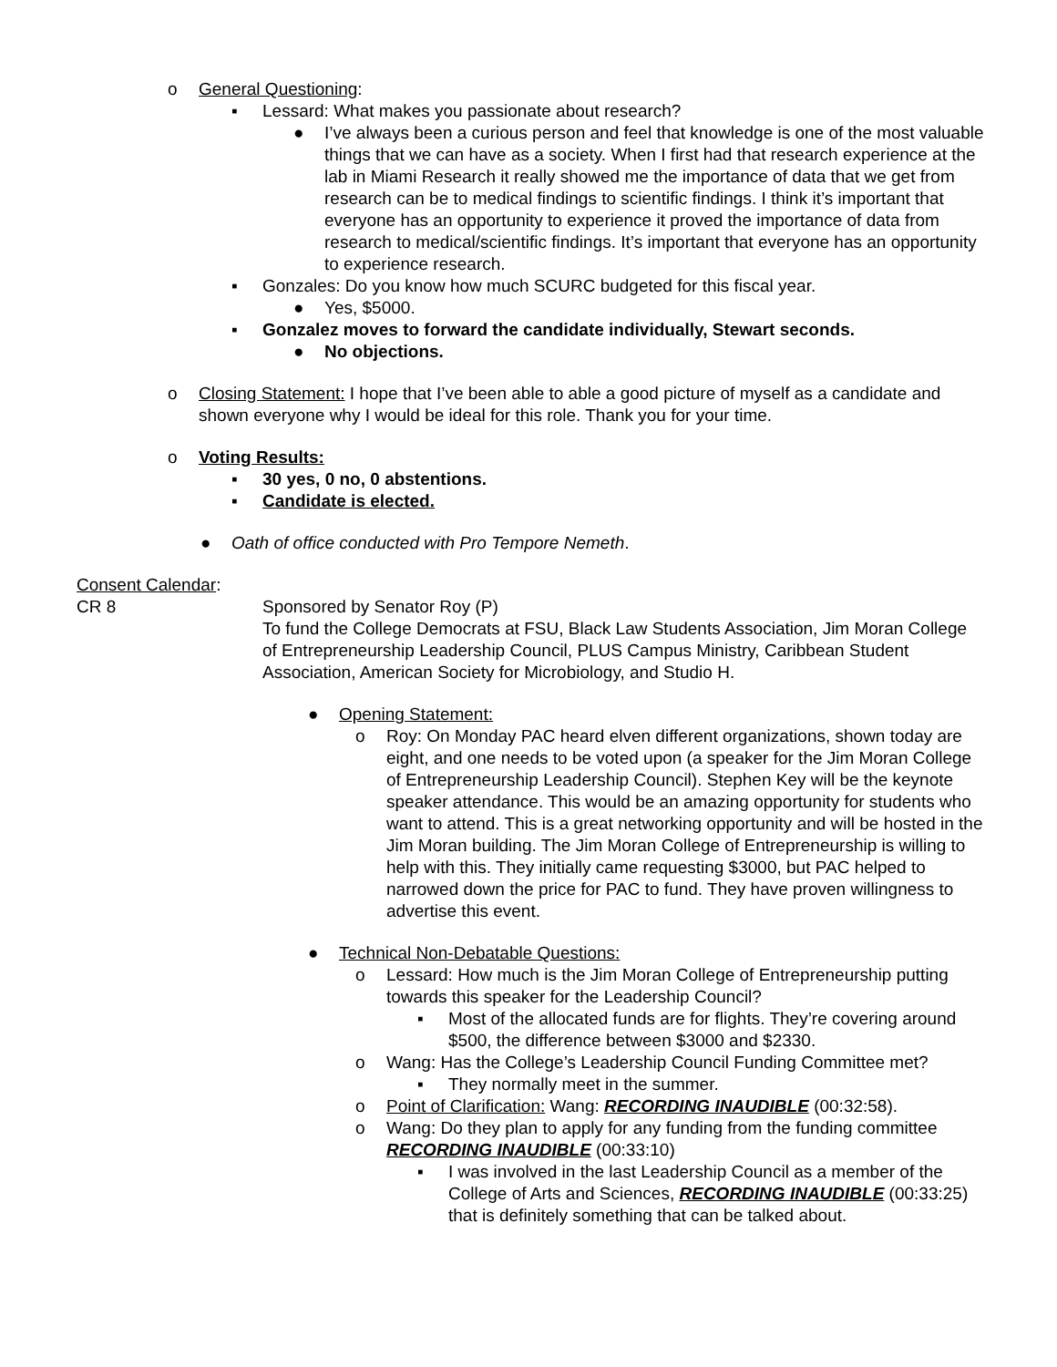o General Questioning:
▪ Lessard: What makes you passionate about research?
● I’ve always been a curious person and feel that knowledge is one of the most valuable things that we can have as a society. When I first had that research experience at the lab in Miami Research it really showed me the importance of data that we get from research can be to medical findings to scientific findings. I think it’s important that everyone has an opportunity to experience it proved the importance of data from research to medical/scientific findings. It’s important that everyone has an opportunity to experience research.
▪ Gonzales: Do you know how much SCURC budgeted for this fiscal year.
● Yes, $5000.
▪ Gonzalez moves to forward the candidate individually, Stewart seconds.
● No objections.
o Closing Statement: I hope that I’ve been able to able a good picture of myself as a candidate and shown everyone why I would be ideal for this role. Thank you for your time.
o Voting Results:
▪ 30 yes, 0 no, 0 abstentions.
▪ Candidate is elected.
● Oath of office conducted with Pro Tempore Nemeth.
Consent Calendar:
CR 8 Sponsored by Senator Roy (P)
To fund the College Democrats at FSU, Black Law Students Association, Jim Moran College of Entrepreneurship Leadership Council, PLUS Campus Ministry, Caribbean Student Association, American Society for Microbiology, and Studio H.
● Opening Statement:
o Roy: On Monday PAC heard elven different organizations, shown today are eight, and one needs to be voted upon (a speaker for the Jim Moran College of Entrepreneurship Leadership Council). Stephen Key will be the keynote speaker attendance. This would be an amazing opportunity for students who want to attend. This is a great networking opportunity and will be hosted in the Jim Moran building. The Jim Moran College of Entrepreneurship is willing to help with this. They initially came requesting $3000, but PAC helped to narrowed down the price for PAC to fund. They have proven willingness to advertise this event.
● Technical Non-Debatable Questions:
o Lessard: How much is the Jim Moran College of Entrepreneurship putting towards this speaker for the Leadership Council?
▪ Most of the allocated funds are for flights. They’re covering around $500, the difference between $3000 and $2330.
o Wang: Has the College’s Leadership Council Funding Committee met?
▪ They normally meet in the summer.
o Point of Clarification: Wang: RECORDING INAUDIBLE (00:32:58).
o Wang: Do they plan to apply for any funding from the funding committee RECORDING INAUDIBLE (00:33:10)
▪ I was involved in the last Leadership Council as a member of the College of Arts and Sciences, RECORDING INAUDIBLE (00:33:25) that is definitely something that can be talked about.